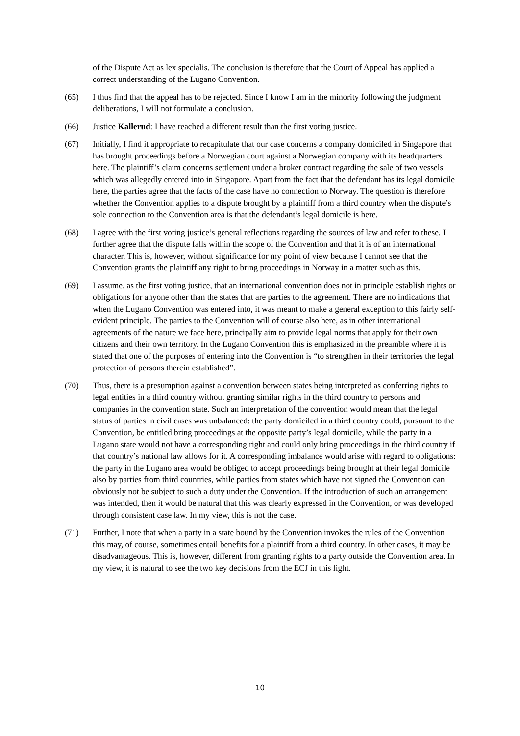of the Dispute Act as lex specialis. The conclusion is therefore that the Court of Appeal has applied a correct understanding of the Lugano Convention.
(65) I thus find that the appeal has to be rejected. Since I know I am in the minority following the judgment deliberations, I will not formulate a conclusion.
(66) Justice Kallerud: I have reached a different result than the first voting justice.
(67) Initially, I find it appropriate to recapitulate that our case concerns a company domiciled in Singapore that has brought proceedings before a Norwegian court against a Norwegian company with its headquarters here. The plaintiff’s claim concerns settlement under a broker contract regarding the sale of two vessels which was allegedly entered into in Singapore. Apart from the fact that the defendant has its legal domicile here, the parties agree that the facts of the case have no connection to Norway. The question is therefore whether the Convention applies to a dispute brought by a plaintiff from a third country when the dispute’s sole connection to the Convention area is that the defendant’s legal domicile is here.
(68) I agree with the first voting justice’s general reflections regarding the sources of law and refer to these. I further agree that the dispute falls within the scope of the Convention and that it is of an international character. This is, however, without significance for my point of view because I cannot see that the Convention grants the plaintiff any right to bring proceedings in Norway in a matter such as this.
(69) I assume, as the first voting justice, that an international convention does not in principle establish rights or obligations for anyone other than the states that are parties to the agreement. There are no indications that when the Lugano Convention was entered into, it was meant to make a general exception to this fairly self-evident principle. The parties to the Convention will of course also here, as in other international agreements of the nature we face here, principally aim to provide legal norms that apply for their own citizens and their own territory. In the Lugano Convention this is emphasized in the preamble where it is stated that one of the purposes of entering into the Convention is “to strengthen in their territories the legal protection of persons therein established”.
(70) Thus, there is a presumption against a convention between states being interpreted as conferring rights to legal entities in a third country without granting similar rights in the third country to persons and companies in the convention state. Such an interpretation of the convention would mean that the legal status of parties in civil cases was unbalanced: the party domiciled in a third country could, pursuant to the Convention, be entitled bring proceedings at the opposite party’s legal domicile, while the party in a Lugano state would not have a corresponding right and could only bring proceedings in the third country if that country’s national law allows for it. A corresponding imbalance would arise with regard to obligations: the party in the Lugano area would be obliged to accept proceedings being brought at their legal domicile also by parties from third countries, while parties from states which have not signed the Convention can obviously not be subject to such a duty under the Convention. If the introduction of such an arrangement was intended, then it would be natural that this was clearly expressed in the Convention, or was developed through consistent case law. In my view, this is not the case.
(71) Further, I note that when a party in a state bound by the Convention invokes the rules of the Convention this may, of course, sometimes entail benefits for a plaintiff from a third country. In other cases, it may be disadvantageous. This is, however, different from granting rights to a party outside the Convention area. In my view, it is natural to see the two key decisions from the ECJ in this light.
10